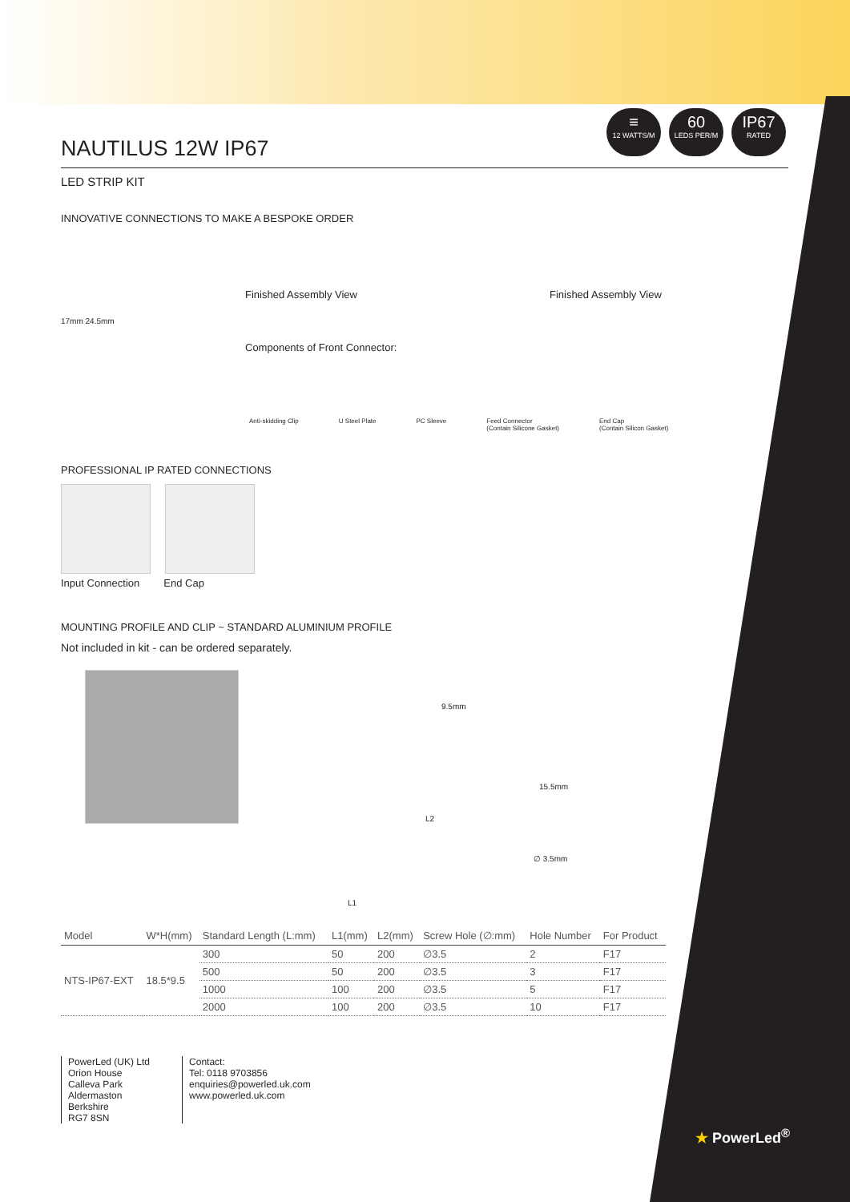≡
12 WATTS/M
60
LEDS PER/M
IP67
RATED
NAUTILUS 12W IP67
LED STRIP KIT
INNOVATIVE CONNECTIONS TO MAKE A BESPOKE ORDER
Finished Assembly View Finished Assembly View
17mm 24.5mm
Components of Front Connector:
Anti-skidding Clip U Steel Plate PC Sleeve Feed Connector
(Contain Silicone Gasket) End Cap
(Contain Silicon Gasket)
PROFESSIONAL IP RATED CONNECTIONS
Input Connection End Cap
MOUNTING PROFILE AND CLIP ~ STANDARD ALUMINIUM PROFILE
Not included in kit - can be ordered separately.
9.5mm
15.5mm
L2
∅ 3.5mm
L1
| Model | W*H(mm) | Standard Length (L:mm) | L1(mm) | L2(mm) | Screw Hole (∅:mm) | Hole Number | For Product |
| --- | --- | --- | --- | --- | --- | --- | --- |
| NTS-IP67-EXT | 18.5*9.5 | 300 | 50 | 200 | ∅3.5 | 2 | F17 |
| | | 500 | 50 | 200 | ∅3.5 | 3 | F17 |
| | | 1000 | 100 | 200 | ∅3.5 | 5 | F17 |
| | | 2000 | 100 | 200 | ∅3.5 | 10 | F17 |
PowerLed (UK) Ltd
Orion House
Calleva Park
Aldermaston
Berkshire
RG7 8SN
Contact:
Tel: 0118 9703856
enquiries@powerled.uk.com
www.powerled.uk.com
★ PowerLed<sup>®</sup>